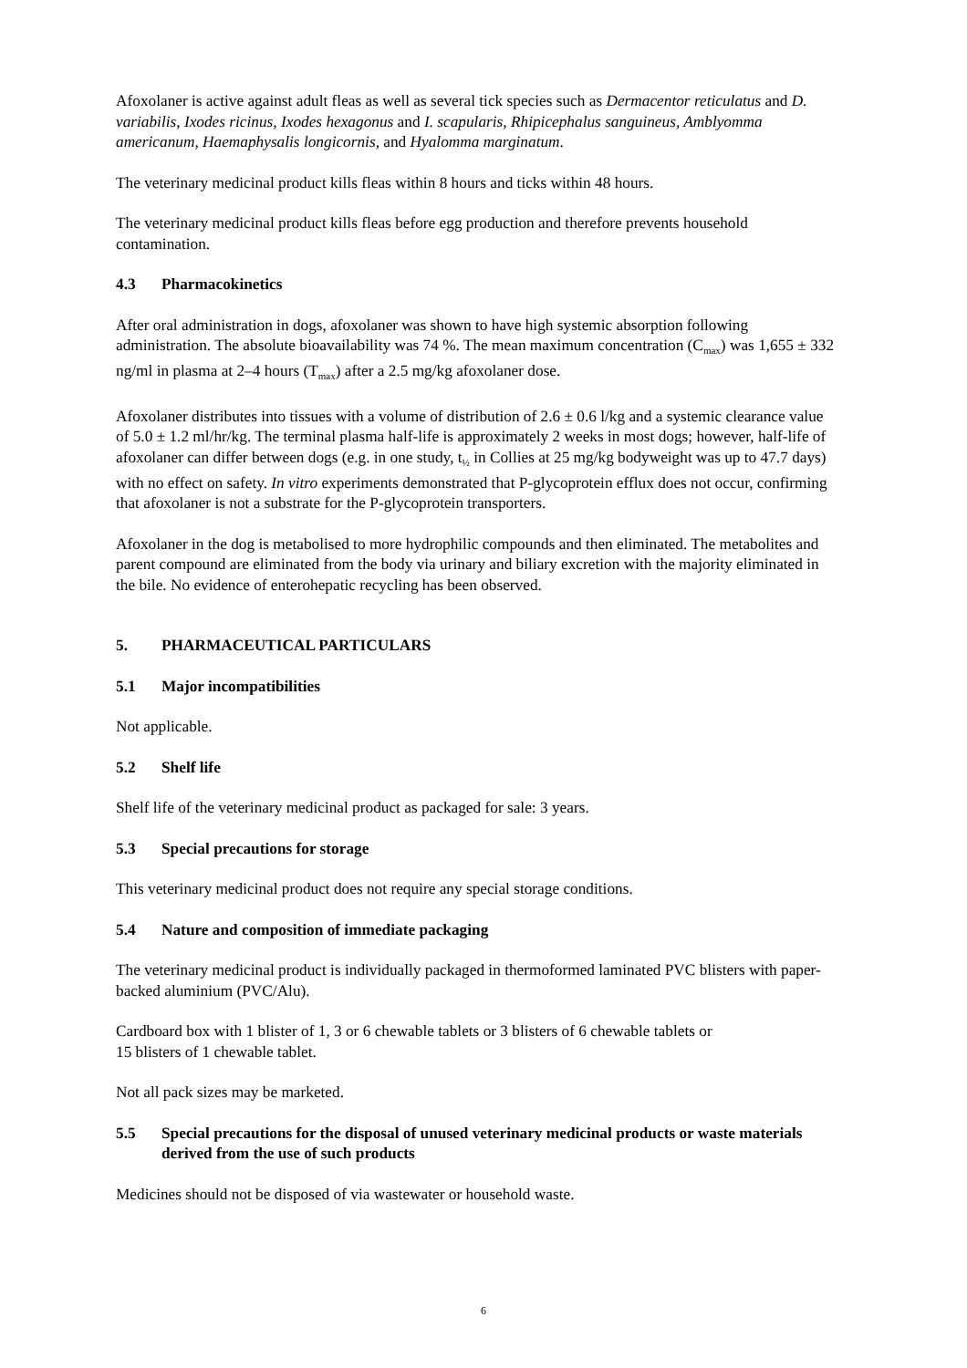Afoxolaner is active against adult fleas as well as several tick species such as Dermacentor reticulatus and D. variabilis, Ixodes ricinus, Ixodes hexagonus and I. scapularis, Rhipicephalus sanguineus, Amblyomma americanum, Haemaphysalis longicornis, and Hyalomma marginatum.
The veterinary medicinal product kills fleas within 8 hours and ticks within 48 hours.
The veterinary medicinal product kills fleas before egg production and therefore prevents household contamination.
4.3 Pharmacokinetics
After oral administration in dogs, afoxolaner was shown to have high systemic absorption following administration. The absolute bioavailability was 74 %. The mean maximum concentration (C<sub>max</sub>) was 1,655 ± 332 ng/ml in plasma at 2–4 hours (T<sub>max</sub>) after a 2.5 mg/kg afoxolaner dose.
Afoxolaner distributes into tissues with a volume of distribution of 2.6 ± 0.6 l/kg and a systemic clearance value of 5.0 ± 1.2 ml/hr/kg. The terminal plasma half-life is approximately 2 weeks in most dogs; however, half-life of afoxolaner can differ between dogs (e.g. in one study, t<sub>½</sub> in Collies at 25 mg/kg bodyweight was up to 47.7 days) with no effect on safety. In vitro experiments demonstrated that P-glycoprotein efflux does not occur, confirming that afoxolaner is not a substrate for the P-glycoprotein transporters.
Afoxolaner in the dog is metabolised to more hydrophilic compounds and then eliminated. The metabolites and parent compound are eliminated from the body via urinary and biliary excretion with the majority eliminated in the bile. No evidence of enterohepatic recycling has been observed.
5. PHARMACEUTICAL PARTICULARS
5.1 Major incompatibilities
Not applicable.
5.2 Shelf life
Shelf life of the veterinary medicinal product as packaged for sale: 3 years.
5.3 Special precautions for storage
This veterinary medicinal product does not require any special storage conditions.
5.4 Nature and composition of immediate packaging
The veterinary medicinal product is individually packaged in thermoformed laminated PVC blisters with paper-backed aluminium (PVC/Alu).
Cardboard box with 1 blister of 1, 3 or 6 chewable tablets or 3 blisters of 6 chewable tablets or
15 blisters of 1 chewable tablet.
Not all pack sizes may be marketed.
5.5 Special precautions for the disposal of unused veterinary medicinal products or waste materials derived from the use of such products
Medicines should not be disposed of via wastewater or household waste.
6